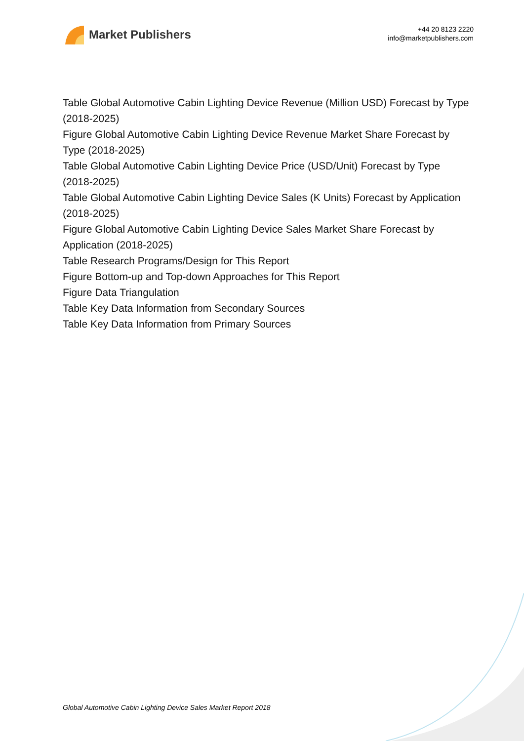Market Publishers
+44 20 8123 2220
info@marketpublishers.com
Table Global Automotive Cabin Lighting Device Revenue (Million USD) Forecast by Type (2018-2025)
Figure Global Automotive Cabin Lighting Device Revenue Market Share Forecast by Type (2018-2025)
Table Global Automotive Cabin Lighting Device Price (USD/Unit) Forecast by Type (2018-2025)
Table Global Automotive Cabin Lighting Device Sales (K Units) Forecast by Application (2018-2025)
Figure Global Automotive Cabin Lighting Device Sales Market Share Forecast by Application (2018-2025)
Table Research Programs/Design for This Report
Figure Bottom-up and Top-down Approaches for This Report
Figure Data Triangulation
Table Key Data Information from Secondary Sources
Table Key Data Information from Primary Sources
Global Automotive Cabin Lighting Device Sales Market Report 2018